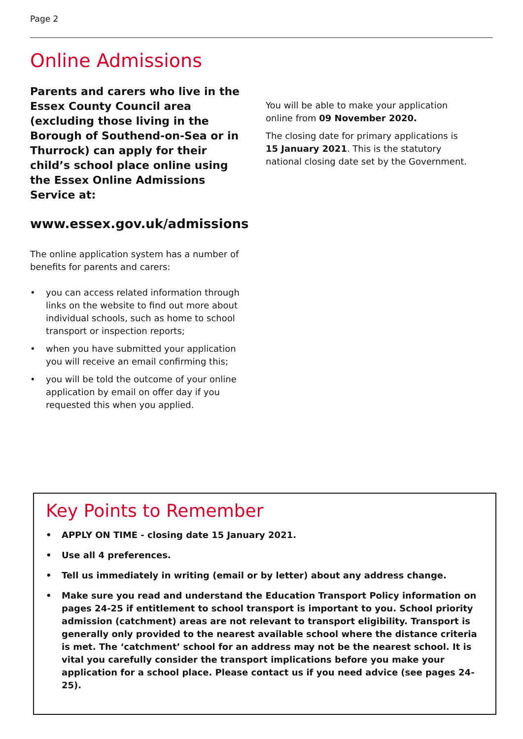Page 2
Online Admissions
Parents and carers who live in the Essex County Council area (excluding those living in the Borough of Southend-on-Sea or in Thurrock) can apply for their child’s school place online using the Essex Online Admissions Service at:
www.essex.gov.uk/admissions
The online application system has a number of benefits for parents and carers:
• you can access related information through links on the website to find out more about individual schools, such as home to school transport or inspection reports;
• when you have submitted your application you will receive an email confirming this;
• you will be told the outcome of your online application by email on offer day if you requested this when you applied.
You will be able to make your application online from 09 November 2020.
The closing date for primary applications is 15 January 2021. This is the statutory national closing date set by the Government.
Key Points to Remember
• APPLY ON TIME - closing date 15 January 2021.
• Use all 4 preferences.
• Tell us immediately in writing (email or by letter) about any address change.
• Make sure you read and understand the Education Transport Policy information on pages 24-25 if entitlement to school transport is important to you. School priority admission (catchment) areas are not relevant to transport eligibility. Transport is generally only provided to the nearest available school where the distance criteria is met. The ‘catchment’ school for an address may not be the nearest school. It is vital you carefully consider the transport implications before you make your application for a school place. Please contact us if you need advice (see pages 24-25).